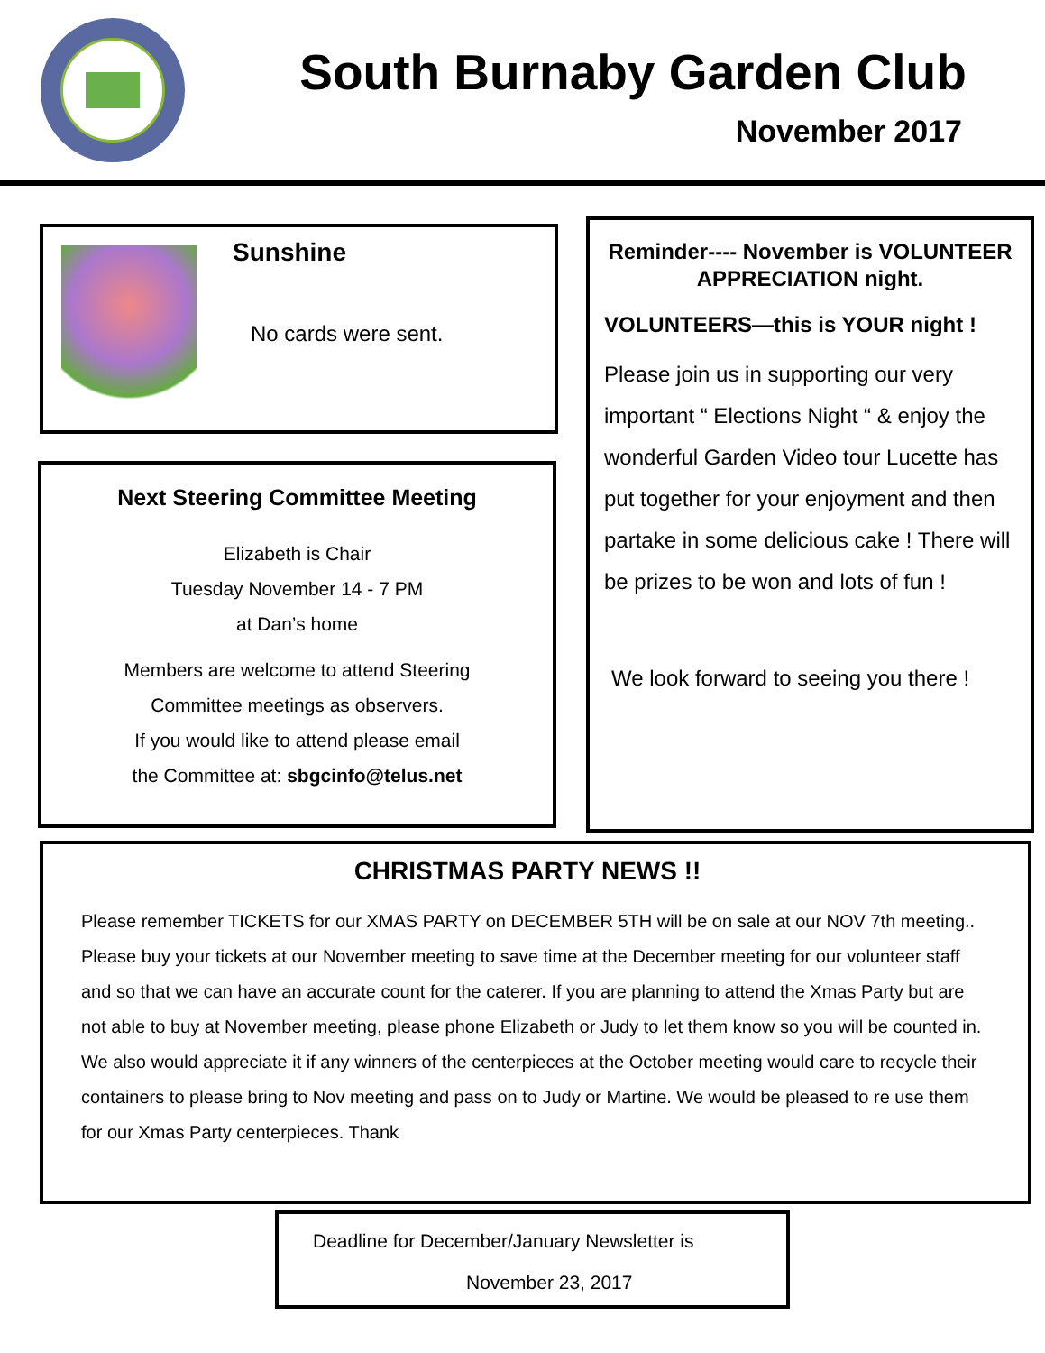South Burnaby Garden Club
November 2017
Sunshine
No cards were sent.
Next Steering Committee Meeting
Elizabeth is Chair
Tuesday November 14 - 7 PM
at Dan’s home
Members are welcome to attend Steering
Committee meetings as observers.
If you would like to attend please email
the Committee at: sbgcinfo@telus.net
Reminder---- November is VOLUNTEER APPRECIATION night.
VOLUNTEERS—this is YOUR night !
Please join us in supporting our very important “ Elections Night “ & enjoy the wonderful Garden Video tour Lucette has put together for your enjoyment and then partake in some delicious cake ! There will be prizes to be won and lots of fun !
We look forward to seeing you there !
CHRISTMAS PARTY NEWS !!
Please remember TICKETS for our XMAS PARTY on DECEMBER 5TH will be on sale at our NOV 7th meeting.. Please buy your tickets at our November meeting to save time at the December meeting for our volunteer staff and so that we can have an accurate count for the caterer. If you are planning to attend the Xmas Party but are not able to buy at November meeting, please phone Elizabeth or Judy to let them know so you will be counted in. We also would appreciate it if any winners of the centerpieces at the October meeting would care to recycle their containers to please bring to Nov meeting and pass on to Judy or Martine. We would be pleased to re use them for our Xmas Party centerpieces. Thank
Deadline for December/January Newsletter is
November 23, 2017